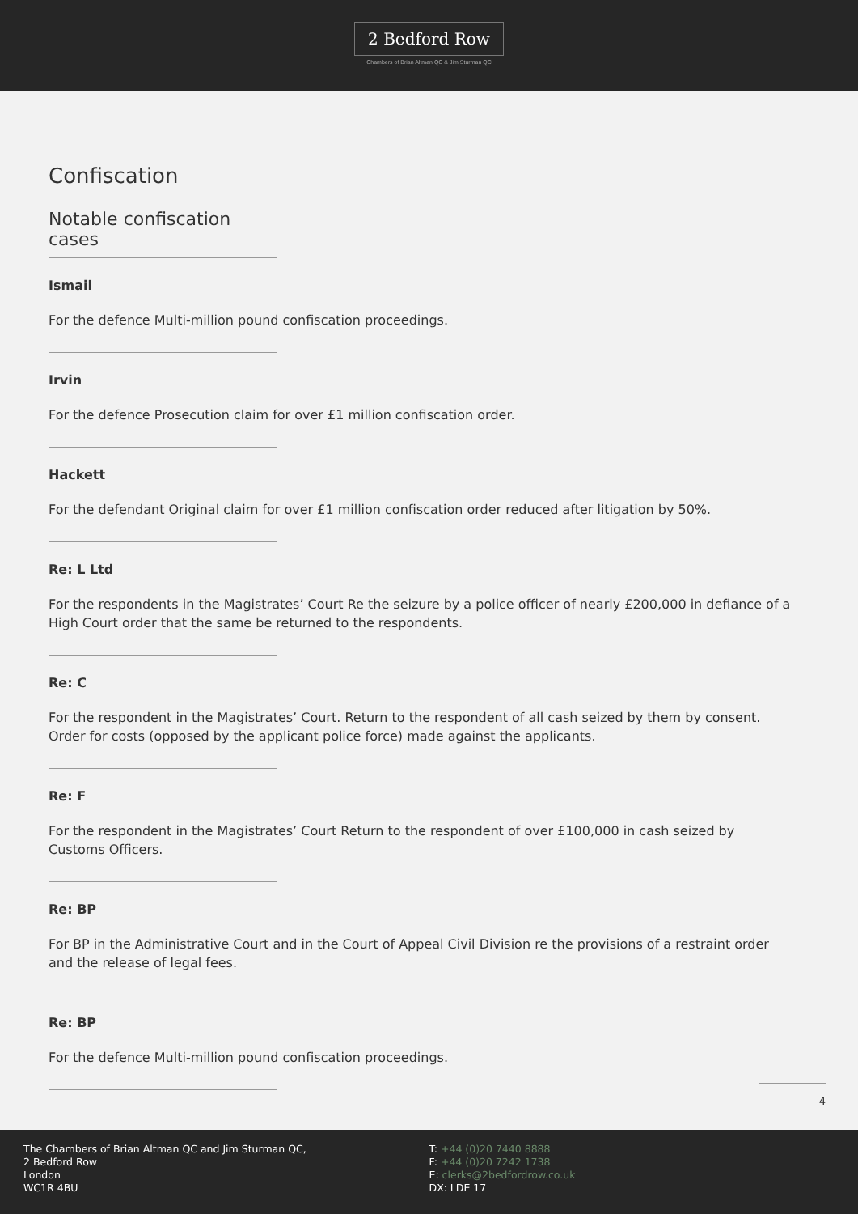2 Bedford Row
Chambers of Brian Altman QC & Jim Sturman QC
Confiscation
Notable confiscation cases
Ismail
For the defence Multi-million pound confiscation proceedings.
Irvin
For the defence Prosecution claim for over £1 million confiscation order.
Hackett
For the defendant Original claim for over £1 million confiscation order reduced after litigation by 50%.
Re: L Ltd
For the respondents in the Magistrates’ Court Re the seizure by a police officer of nearly £200,000 in defiance of a High Court order that the same be returned to the respondents.
Re: C
For the respondent in the Magistrates’ Court. Return to the respondent of all cash seized by them by consent. Order for costs (opposed by the applicant police force) made against the applicants.
Re: F
For the respondent in the Magistrates’ Court Return to the respondent of over £100,000 in cash seized by Customs Officers.
Re: BP
For BP in the Administrative Court and in the Court of Appeal Civil Division re the provisions of a restraint order and the release of legal fees.
Re: BP
For the defence Multi-million pound confiscation proceedings.
4
The Chambers of Brian Altman QC and Jim Sturman QC,
2 Bedford Row
London
WC1R 4BU
T: +44 (0)20 7440 8888
F: +44 (0)20 7242 1738
E: clerks@2bedfordrow.co.uk
DX: LDE 17